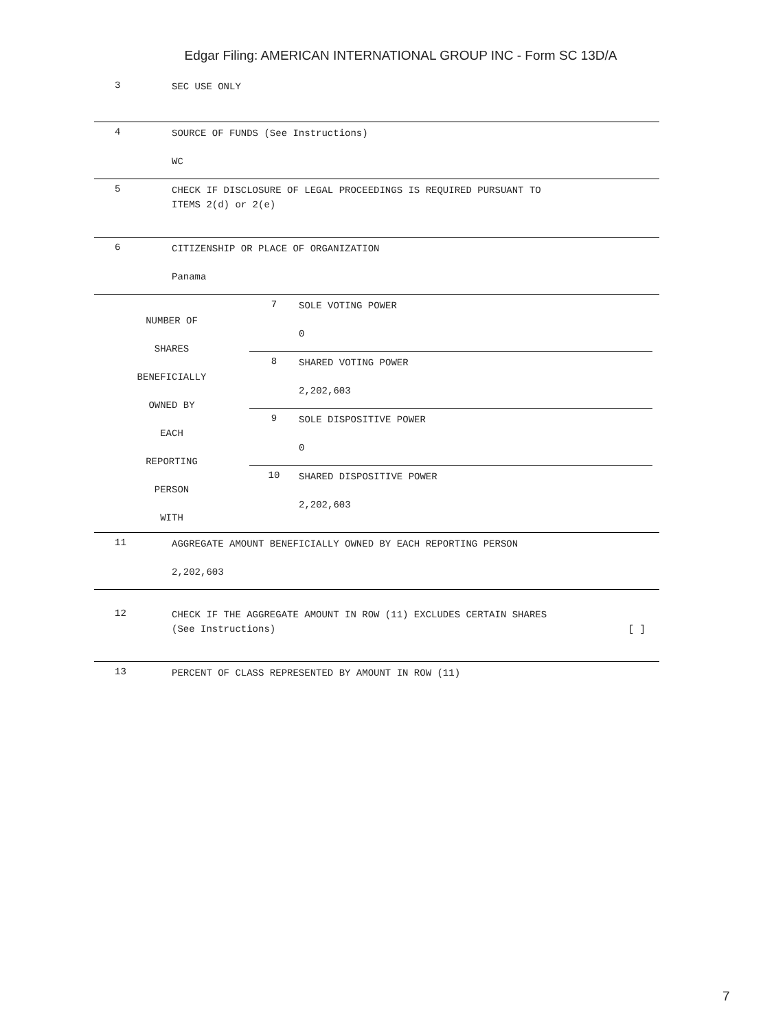Edgar Filing: AMERICAN INTERNATIONAL GROUP INC - Form SC 13D/A
3
SEC USE ONLY
4
SOURCE OF FUNDS (See Instructions)
WC
5
CHECK IF DISCLOSURE OF LEGAL PROCEEDINGS IS REQUIRED PURSUANT TO
ITEMS 2(d) or 2(e)
6
CITIZENSHIP OR PLACE OF ORGANIZATION
Panama
NUMBER OF
SHARES
BENEFICIALLY
OWNED BY
EACH
REPORTING
PERSON
WITH
7
SOLE VOTING POWER
0
8
SHARED VOTING POWER
2,202,603
9
SOLE DISPOSITIVE POWER
0
10
SHARED DISPOSITIVE POWER
2,202,603
11
AGGREGATE AMOUNT BENEFICIALLY OWNED BY EACH REPORTING PERSON
2,202,603
12
CHECK IF THE AGGREGATE AMOUNT IN ROW (11) EXCLUDES CERTAIN SHARES
(See Instructions) [ ]
13
PERCENT OF CLASS REPRESENTED BY AMOUNT IN ROW (11)
7